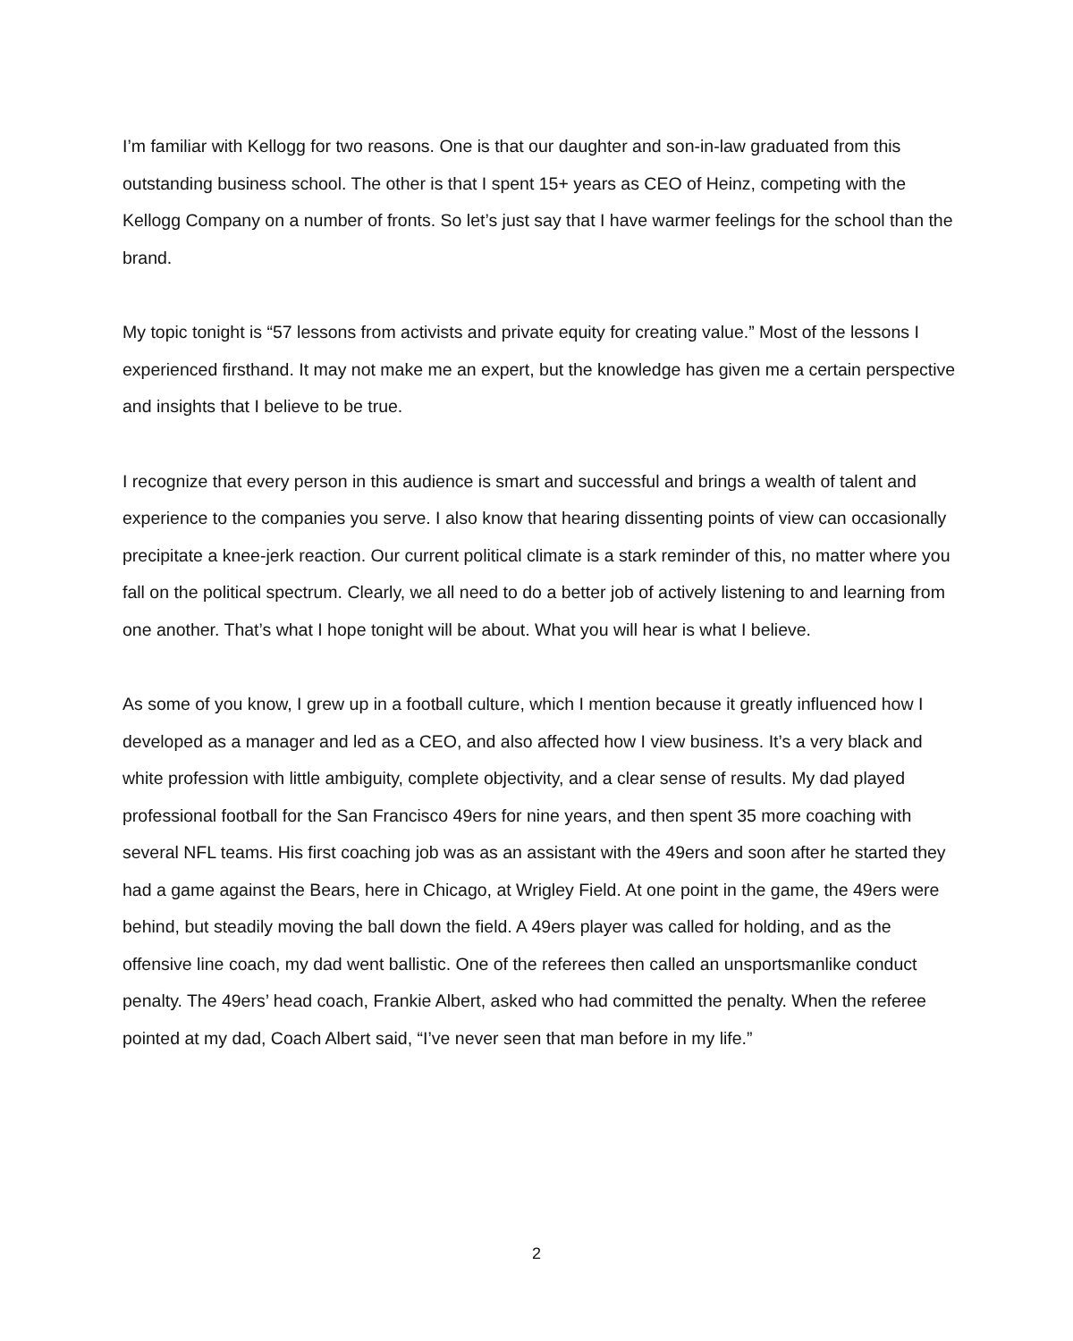I’m familiar with Kellogg for two reasons. One is that our daughter and son-in-law graduated from this outstanding business school. The other is that I spent 15+ years as CEO of Heinz, competing with the Kellogg Company on a number of fronts. So let’s just say that I have warmer feelings for the school than the brand.
My topic tonight is “57 lessons from activists and private equity for creating value.” Most of the lessons I experienced firsthand. It may not make me an expert, but the knowledge has given me a certain perspective and insights that I believe to be true.
I recognize that every person in this audience is smart and successful and brings a wealth of talent and experience to the companies you serve. I also know that hearing dissenting points of view can occasionally precipitate a knee-jerk reaction. Our current political climate is a stark reminder of this, no matter where you fall on the political spectrum. Clearly, we all need to do a better job of actively listening to and learning from one another. That’s what I hope tonight will be about. What you will hear is what I believe.
As some of you know, I grew up in a football culture, which I mention because it greatly influenced how I developed as a manager and led as a CEO, and also affected how I view business. It’s a very black and white profession with little ambiguity, complete objectivity, and a clear sense of results. My dad played professional football for the San Francisco 49ers for nine years, and then spent 35 more coaching with several NFL teams. His first coaching job was as an assistant with the 49ers and soon after he started they had a game against the Bears, here in Chicago, at Wrigley Field. At one point in the game, the 49ers were behind, but steadily moving the ball down the field. A 49ers player was called for holding, and as the offensive line coach, my dad went ballistic. One of the referees then called an unsportsmanlike conduct penalty. The 49ers’ head coach, Frankie Albert, asked who had committed the penalty. When the referee pointed at my dad, Coach Albert said, “I’ve never seen that man before in my life.”
2